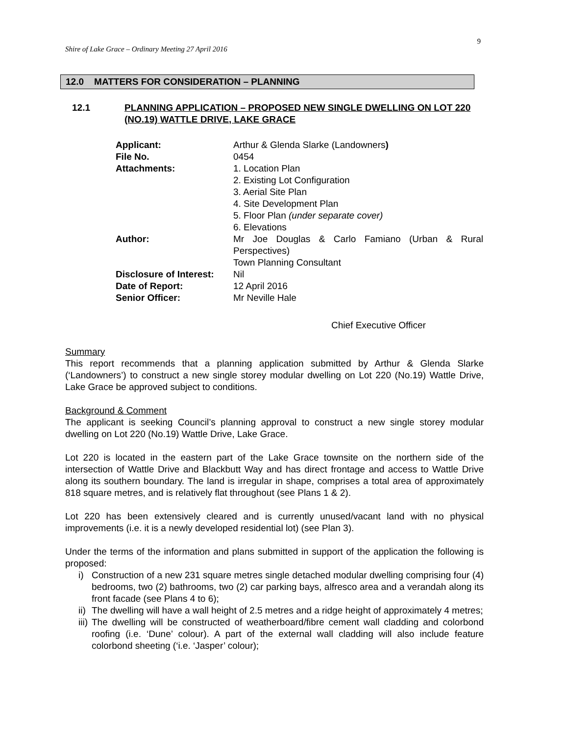9
Shire of Lake Grace – Ordinary Meeting 27 April 2016
12.0 MATTERS FOR CONSIDERATION – PLANNING
12.1 PLANNING APPLICATION – PROPOSED NEW SINGLE DWELLING ON LOT 220 (NO.19) WATTLE DRIVE, LAKE GRACE
| Applicant: | Arthur & Glenda Slarke (Landowners ) |
| File No. | 0454 |
| Attachments: | 1. Location Plan 2. Existing Lot Configuration 3. Aerial Site Plan 4. Site Development Plan 5. Floor Plan (under separate cover) 6. Elevations |
| Author: | Mr Joe Douglas & Carlo Famiano (Urban & Rural Perspectives) Town Planning Consultant |
| Disclosure of Interest: | Nil |
| Date of Report: | 12 April 2016 |
| Senior Officer: | Mr Neville Hale |
Chief Executive Officer
Summary
This report recommends that a planning application submitted by Arthur & Glenda Slarke (‘Landowners’) to construct a new single storey modular dwelling on Lot 220 (No.19) Wattle Drive, Lake Grace be approved subject to conditions.
Background & Comment
The applicant is seeking Council’s planning approval to construct a new single storey modular dwelling on Lot 220 (No.19) Wattle Drive, Lake Grace.
Lot 220 is located in the eastern part of the Lake Grace townsite on the northern side of the intersection of Wattle Drive and Blackbutt Way and has direct frontage and access to Wattle Drive along its southern boundary. The land is irregular in shape, comprises a total area of approximately 818 square metres, and is relatively flat throughout (see Plans 1 & 2).
Lot 220 has been extensively cleared and is currently unused/vacant land with no physical improvements (i.e. it is a newly developed residential lot) (see Plan 3).
Under the terms of the information and plans submitted in support of the application the following is proposed:
i) Construction of a new 231 square metres single detached modular dwelling comprising four (4) bedrooms, two (2) bathrooms, two (2) car parking bays, alfresco area and a verandah along its front facade (see Plans 4 to 6);
ii) The dwelling will have a wall height of 2.5 metres and a ridge height of approximately 4 metres;
iii) The dwelling will be constructed of weatherboard/fibre cement wall cladding and colorbond roofing (i.e. ‘Dune’ colour). A part of the external wall cladding will also include feature colorbond sheeting (‘i.e. ‘Jasper’ colour);